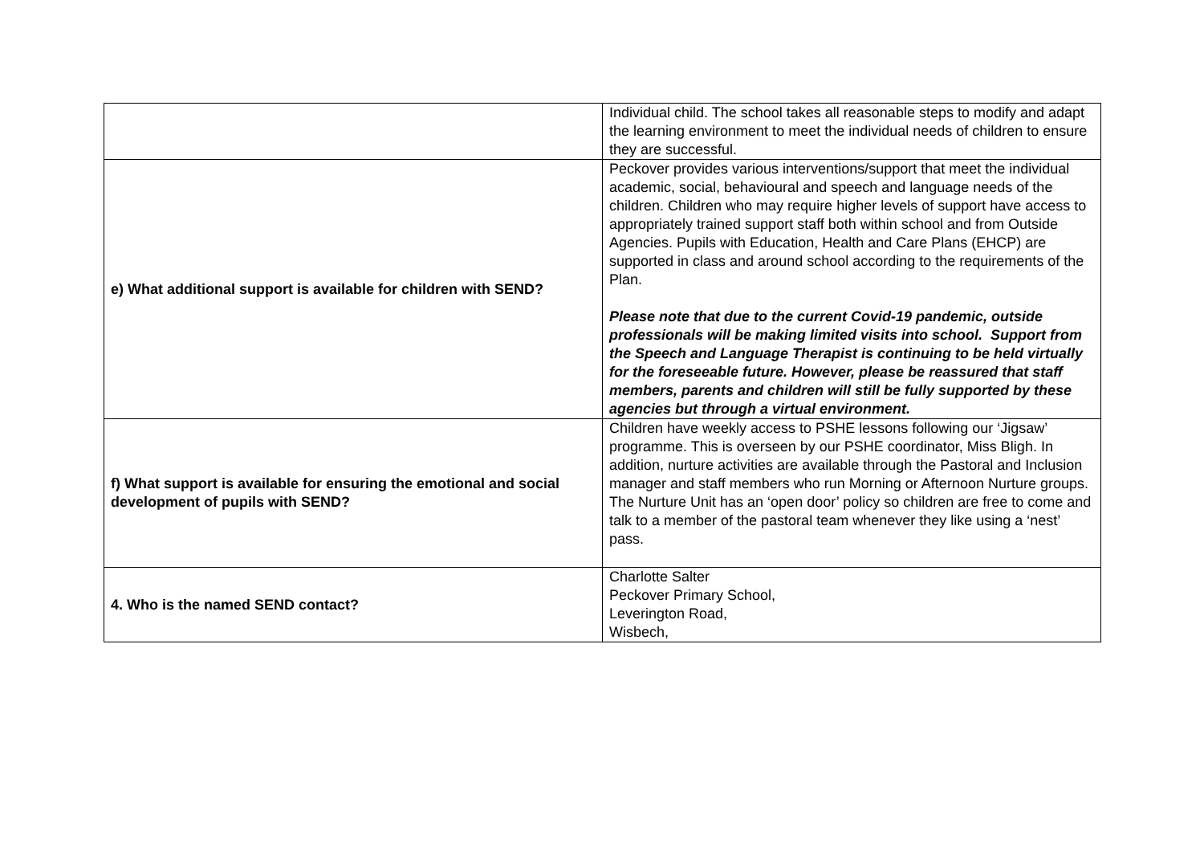| | Individual child. The school takes all reasonable steps to modify and adapt the learning environment to meet the individual needs of children to ensure they are successful. |
| e) What additional support is available for children with SEND? | Peckover provides various interventions/support that meet the individual academic, social, behavioural and speech and language needs of the children. Children who may require higher levels of support have access to appropriately trained support staff both within school and from Outside Agencies. Pupils with Education, Health and Care Plans (EHCP) are supported in class and around school according to the requirements of the Plan. Please note that due to the current Covid-19 pandemic, outside professionals will be making limited visits into school. Support from the Speech and Language Therapist is continuing to be held virtually for the foreseeable future. However, please be reassured that staff members, parents and children will still be fully supported by these agencies but through a virtual environment. |
| f) What support is available for ensuring the emotional and social development of pupils with SEND? | Children have weekly access to PSHE lessons following our ‘Jigsaw’ programme. This is overseen by our PSHE coordinator, Miss Bligh. In addition, nurture activities are available through the Pastoral and Inclusion manager and staff members who run Morning or Afternoon Nurture groups. The Nurture Unit has an ‘open door’ policy so children are free to come and talk to a member of the pastoral team whenever they like using a ‘nest’ pass. |
| 4. Who is the named SEND contact? | Charlotte Salter Peckover Primary School, Leverington Road, Wisbech, |